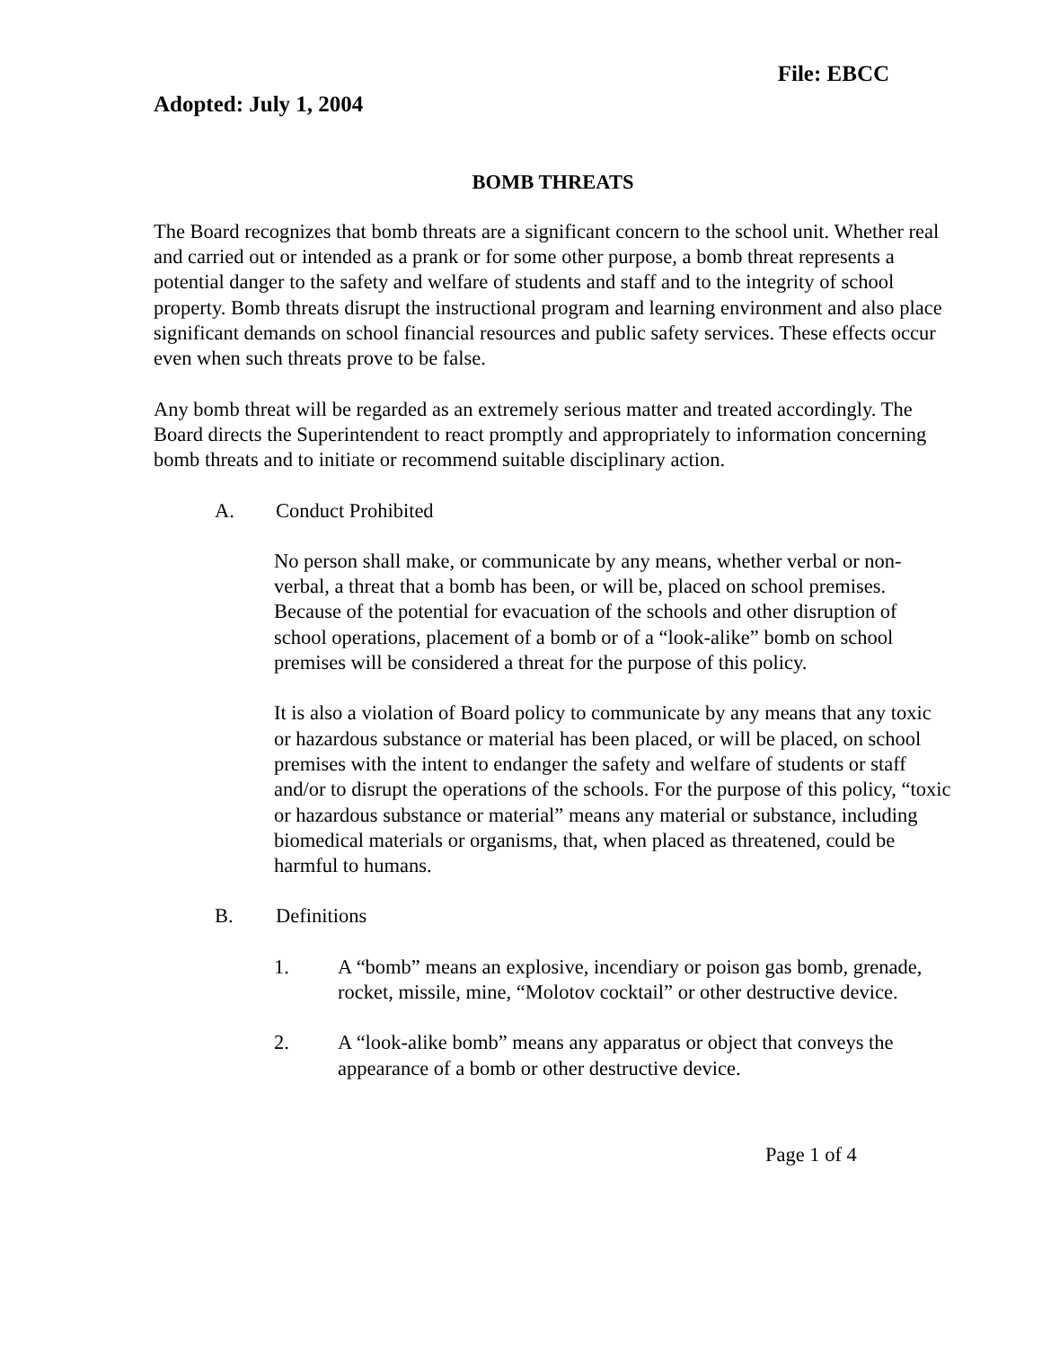File: EBCC
Adopted: July 1, 2004
BOMB THREATS
The Board recognizes that bomb threats are a significant concern to the school unit. Whether real and carried out or intended as a prank or for some other purpose, a bomb threat represents a potential danger to the safety and welfare of students and staff and to the integrity of school property. Bomb threats disrupt the instructional program and learning environment and also place significant demands on school financial resources and public safety services. These effects occur even when such threats prove to be false.
Any bomb threat will be regarded as an extremely serious matter and treated accordingly. The Board directs the Superintendent to react promptly and appropriately to information concerning bomb threats and to initiate or recommend suitable disciplinary action.
A. Conduct Prohibited
No person shall make, or communicate by any means, whether verbal or non-verbal, a threat that a bomb has been, or will be, placed on school premises. Because of the potential for evacuation of the schools and other disruption of school operations, placement of a bomb or of a “look-alike” bomb on school premises will be considered a threat for the purpose of this policy.
It is also a violation of Board policy to communicate by any means that any toxic or hazardous substance or material has been placed, or will be placed, on school premises with the intent to endanger the safety and welfare of students or staff and/or to disrupt the operations of the schools. For the purpose of this policy, “toxic or hazardous substance or material” means any material or substance, including biomedical materials or organisms, that, when placed as threatened, could be harmful to humans.
B. Definitions
1. A “bomb” means an explosive, incendiary or poison gas bomb, grenade, rocket, missile, mine, “Molotov cocktail” or other destructive device.
2. A “look-alike bomb” means any apparatus or object that conveys the appearance of a bomb or other destructive device.
Page 1 of 4